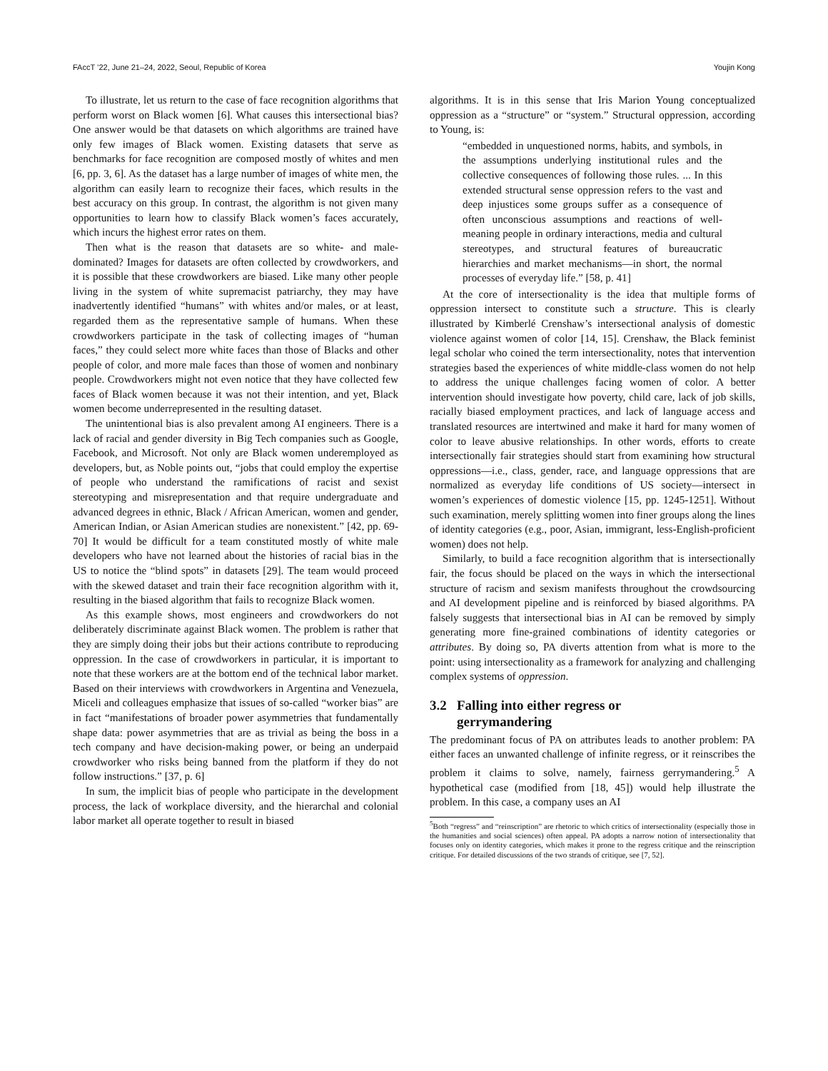FAccT ’22, June 21–24, 2022, Seoul, Republic of Korea Youjin Kong
To illustrate, let us return to the case of face recognition algorithms that perform worst on Black women [6]. What causes this intersectional bias? One answer would be that datasets on which algorithms are trained have only few images of Black women. Existing datasets that serve as benchmarks for face recognition are composed mostly of whites and men [6, pp. 3, 6]. As the dataset has a large number of images of white men, the algorithm can easily learn to recognize their faces, which results in the best accuracy on this group. In contrast, the algorithm is not given many opportunities to learn how to classify Black women’s faces accurately, which incurs the highest error rates on them.
Then what is the reason that datasets are so white- and male-dominated? Images for datasets are often collected by crowdworkers, and it is possible that these crowdworkers are biased. Like many other people living in the system of white supremacist patriarchy, they may have inadvertently identified “humans” with whites and/or males, or at least, regarded them as the representative sample of humans. When these crowdworkers participate in the task of collecting images of “human faces,” they could select more white faces than those of Blacks and other people of color, and more male faces than those of women and nonbinary people. Crowdworkers might not even notice that they have collected few faces of Black women because it was not their intention, and yet, Black women become underrepresented in the resulting dataset.
The unintentional bias is also prevalent among AI engineers. There is a lack of racial and gender diversity in Big Tech companies such as Google, Facebook, and Microsoft. Not only are Black women underemployed as developers, but, as Noble points out, “jobs that could employ the expertise of people who understand the ramifications of racist and sexist stereotyping and misrepresentation and that require undergraduate and advanced degrees in ethnic, Black / African American, women and gender, American Indian, or Asian American studies are nonexistent.” [42, pp. 69-70] It would be difficult for a team constituted mostly of white male developers who have not learned about the histories of racial bias in the US to notice the “blind spots” in datasets [29]. The team would proceed with the skewed dataset and train their face recognition algorithm with it, resulting in the biased algorithm that fails to recognize Black women.
As this example shows, most engineers and crowdworkers do not deliberately discriminate against Black women. The problem is rather that they are simply doing their jobs but their actions contribute to reproducing oppression. In the case of crowdworkers in particular, it is important to note that these workers are at the bottom end of the technical labor market. Based on their interviews with crowdworkers in Argentina and Venezuela, Miceli and colleagues emphasize that issues of so-called “worker bias” are in fact “manifestations of broader power asymmetries that fundamentally shape data: power asymmetries that are as trivial as being the boss in a tech company and have decision-making power, or being an underpaid crowdworker who risks being banned from the platform if they do not follow instructions.” [37, p. 6]
In sum, the implicit bias of people who participate in the development process, the lack of workplace diversity, and the hierarchal and colonial labor market all operate together to result in biased
algorithms. It is in this sense that Iris Marion Young conceptualized oppression as a “structure” or “system.” Structural oppression, according to Young, is:
“embedded in unquestioned norms, habits, and symbols, in the assumptions underlying institutional rules and the collective consequences of following those rules. ... In this extended structural sense oppression refers to the vast and deep injustices some groups suffer as a consequence of often unconscious assumptions and reactions of well-meaning people in ordinary interactions, media and cultural stereotypes, and structural features of bureaucratic hierarchies and market mechanisms—in short, the normal processes of everyday life.” [58, p. 41]
At the core of intersectionality is the idea that multiple forms of oppression intersect to constitute such a structure. This is clearly illustrated by Kimberlé Crenshaw’s intersectional analysis of domestic violence against women of color [14, 15]. Crenshaw, the Black feminist legal scholar who coined the term intersectionality, notes that intervention strategies based the experiences of white middle-class women do not help to address the unique challenges facing women of color. A better intervention should investigate how poverty, child care, lack of job skills, racially biased employment practices, and lack of language access and translated resources are intertwined and make it hard for many women of color to leave abusive relationships. In other words, efforts to create intersectionally fair strategies should start from examining how structural oppressions—i.e., class, gender, race, and language oppressions that are normalized as everyday life conditions of US society—intersect in women’s experiences of domestic violence [15, pp. 1245-1251]. Without such examination, merely splitting women into finer groups along the lines of identity categories (e.g., poor, Asian, immigrant, less-English-proficient women) does not help.
Similarly, to build a face recognition algorithm that is intersectionally fair, the focus should be placed on the ways in which the intersectional structure of racism and sexism manifests throughout the crowdsourcing and AI development pipeline and is reinforced by biased algorithms. PA falsely suggests that intersectional bias in AI can be removed by simply generating more fine-grained combinations of identity categories or attributes. By doing so, PA diverts attention from what is more to the point: using intersectionality as a framework for analyzing and challenging complex systems of oppression.
3.2 Falling into either regress or
gerrymandering
The predominant focus of PA on attributes leads to another problem: PA either faces an unwanted challenge of infinite regress, or it reinscribes the problem it claims to solve, namely, fairness gerrymandering.<sup>5</sup> A hypothetical case (modified from [18, 45]) would help illustrate the problem. In this case, a company uses an AI
<sup>5</sup> Both “regress” and “reinscription” are rhetoric to which critics of intersectionality (especially those in the humanities and social sciences) often appeal. PA adopts a narrow notion of intersectionality that focuses only on identity categories, which makes it prone to the regress critique and the reinscription critique. For detailed discussions of the two strands of critique, see [7, 52].